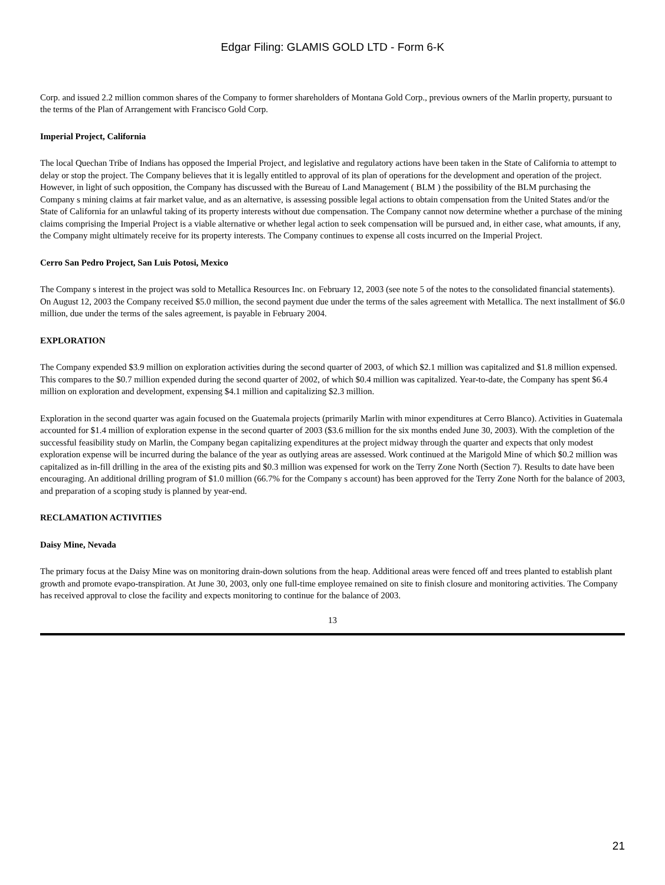Edgar Filing: GLAMIS GOLD LTD - Form 6-K
Corp. and issued 2.2 million common shares of the Company to former shareholders of Montana Gold Corp., previous owners of the Marlin property, pursuant to the terms of the Plan of Arrangement with Francisco Gold Corp.
Imperial Project, California
The local Quechan Tribe of Indians has opposed the Imperial Project, and legislative and regulatory actions have been taken in the State of California to attempt to delay or stop the project. The Company believes that it is legally entitled to approval of its plan of operations for the development and operation of the project. However, in light of such opposition, the Company has discussed with the Bureau of Land Management ( BLM ) the possibility of the BLM purchasing the Company s mining claims at fair market value, and as an alternative, is assessing possible legal actions to obtain compensation from the United States and/or the State of California for an unlawful taking of its property interests without due compensation. The Company cannot now determine whether a purchase of the mining claims comprising the Imperial Project is a viable alternative or whether legal action to seek compensation will be pursued and, in either case, what amounts, if any, the Company might ultimately receive for its property interests. The Company continues to expense all costs incurred on the Imperial Project.
Cerro San Pedro Project, San Luis Potosi, Mexico
The Company s interest in the project was sold to Metallica Resources Inc. on February 12, 2003 (see note 5 of the notes to the consolidated financial statements). On August 12, 2003 the Company received $5.0 million, the second payment due under the terms of the sales agreement with Metallica. The next installment of $6.0 million, due under the terms of the sales agreement, is payable in February 2004.
EXPLORATION
The Company expended $3.9 million on exploration activities during the second quarter of 2003, of which $2.1 million was capitalized and $1.8 million expensed. This compares to the $0.7 million expended during the second quarter of 2002, of which $0.4 million was capitalized. Year-to-date, the Company has spent $6.4 million on exploration and development, expensing $4.1 million and capitalizing $2.3 million.
Exploration in the second quarter was again focused on the Guatemala projects (primarily Marlin with minor expenditures at Cerro Blanco). Activities in Guatemala accounted for $1.4 million of exploration expense in the second quarter of 2003 ($3.6 million for the six months ended June 30, 2003). With the completion of the successful feasibility study on Marlin, the Company began capitalizing expenditures at the project midway through the quarter and expects that only modest exploration expense will be incurred during the balance of the year as outlying areas are assessed. Work continued at the Marigold Mine of which $0.2 million was capitalized as in-fill drilling in the area of the existing pits and $0.3 million was expensed for work on the Terry Zone North (Section 7). Results to date have been encouraging. An additional drilling program of $1.0 million (66.7% for the Company s account) has been approved for the Terry Zone North for the balance of 2003, and preparation of a scoping study is planned by year-end.
RECLAMATION ACTIVITIES
Daisy Mine, Nevada
The primary focus at the Daisy Mine was on monitoring drain-down solutions from the heap. Additional areas were fenced off and trees planted to establish plant growth and promote evapo-transpiration. At June 30, 2003, only one full-time employee remained on site to finish closure and monitoring activities. The Company has received approval to close the facility and expects monitoring to continue for the balance of 2003.
13
21